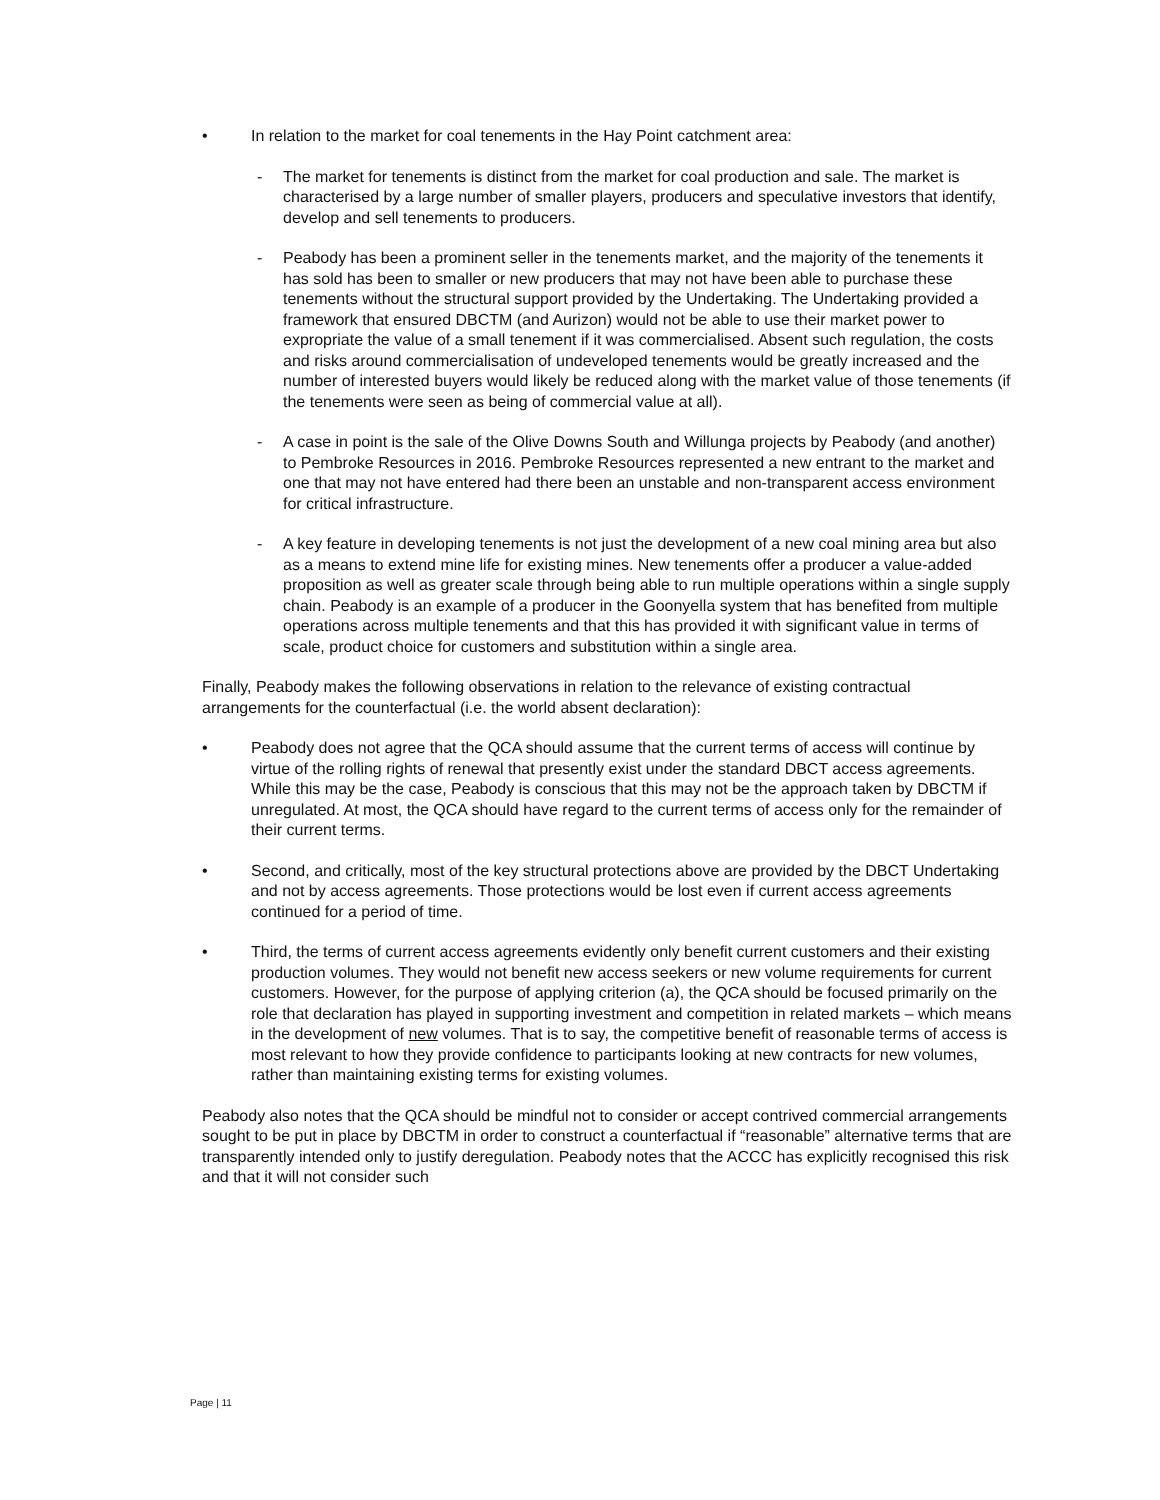• In relation to the market for coal tenements in the Hay Point catchment area:
- The market for tenements is distinct from the market for coal production and sale. The market is characterised by a large number of smaller players, producers and speculative investors that identify, develop and sell tenements to producers.
- Peabody has been a prominent seller in the tenements market, and the majority of the tenements it has sold has been to smaller or new producers that may not have been able to purchase these tenements without the structural support provided by the Undertaking. The Undertaking provided a framework that ensured DBCTM (and Aurizon) would not be able to use their market power to expropriate the value of a small tenement if it was commercialised. Absent such regulation, the costs and risks around commercialisation of undeveloped tenements would be greatly increased and the number of interested buyers would likely be reduced along with the market value of those tenements (if the tenements were seen as being of commercial value at all).
- A case in point is the sale of the Olive Downs South and Willunga projects by Peabody (and another) to Pembroke Resources in 2016. Pembroke Resources represented a new entrant to the market and one that may not have entered had there been an unstable and non-transparent access environment for critical infrastructure.
- A key feature in developing tenements is not just the development of a new coal mining area but also as a means to extend mine life for existing mines. New tenements offer a producer a value-added proposition as well as greater scale through being able to run multiple operations within a single supply chain. Peabody is an example of a producer in the Goonyella system that has benefited from multiple operations across multiple tenements and that this has provided it with significant value in terms of scale, product choice for customers and substitution within a single area.
Finally, Peabody makes the following observations in relation to the relevance of existing contractual arrangements for the counterfactual (i.e. the world absent declaration):
• Peabody does not agree that the QCA should assume that the current terms of access will continue by virtue of the rolling rights of renewal that presently exist under the standard DBCT access agreements. While this may be the case, Peabody is conscious that this may not be the approach taken by DBCTM if unregulated. At most, the QCA should have regard to the current terms of access only for the remainder of their current terms.
• Second, and critically, most of the key structural protections above are provided by the DBCT Undertaking and not by access agreements. Those protections would be lost even if current access agreements continued for a period of time.
• Third, the terms of current access agreements evidently only benefit current customers and their existing production volumes. They would not benefit new access seekers or new volume requirements for current customers. However, for the purpose of applying criterion (a), the QCA should be focused primarily on the role that declaration has played in supporting investment and competition in related markets – which means in the development of new volumes. That is to say, the competitive benefit of reasonable terms of access is most relevant to how they provide confidence to participants looking at new contracts for new volumes, rather than maintaining existing terms for existing volumes.
Peabody also notes that the QCA should be mindful not to consider or accept contrived commercial arrangements sought to be put in place by DBCTM in order to construct a counterfactual if “reasonable” alternative terms that are transparently intended only to justify deregulation. Peabody notes that the ACCC has explicitly recognised this risk and that it will not consider such
Page | 11